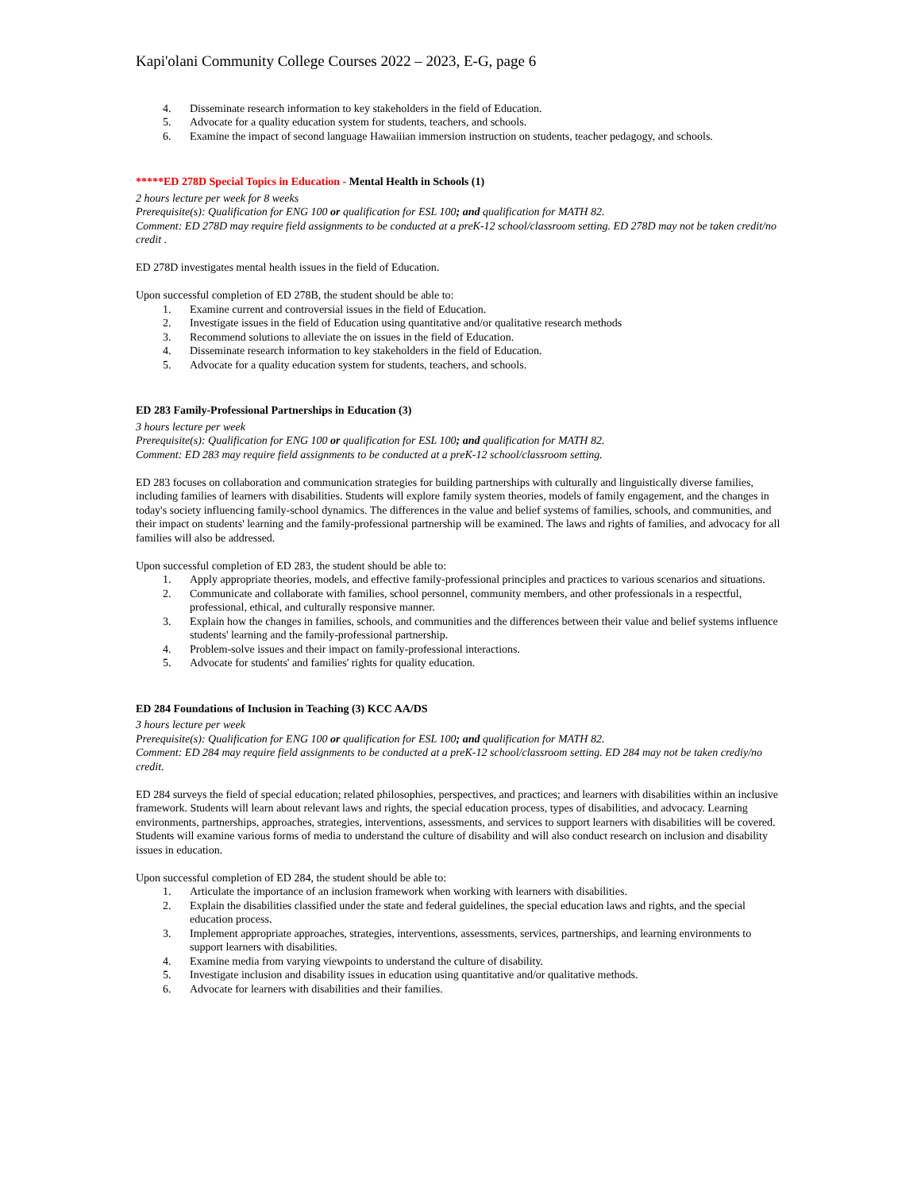Kapi'olani Community College Courses 2022 – 2023, E-G, page 6
4. Disseminate research information to key stakeholders in the field of Education.
5. Advocate for a quality education system for students, teachers, and schools.
6. Examine the impact of second language Hawaiiian immersion instruction on students, teacher pedagogy, and schools.
*****ED 278D Special Topics in Education - Mental Health in Schools (1)
2 hours lecture per week for 8 weeks
Prerequisite(s): Qualification for ENG 100 or qualification for ESL 100; and qualification for MATH 82.
Comment: ED 278D may require field assignments to be conducted at a preK-12 school/classroom setting. ED 278D may not be taken credit/no credit .
ED 278D investigates mental health issues in the field of Education.
Upon successful completion of ED 278B, the student should be able to:
1. Examine current and controversial issues in the field of Education.
2. Investigate issues in the field of Education using quantitative and/or qualitative research methods
3. Recommend solutions to alleviate the on issues in the field of Education.
4. Disseminate research information to key stakeholders in the field of Education.
5. Advocate for a quality education system for students, teachers, and schools.
ED 283 Family-Professional Partnerships in Education (3)
3 hours lecture per week
Prerequisite(s): Qualification for ENG 100 or qualification for ESL 100; and qualification for MATH 82.
Comment: ED 283 may require field assignments to be conducted at a preK-12 school/classroom setting.
ED 283 focuses on collaboration and communication strategies for building partnerships with culturally and linguistically diverse families, including families of learners with disabilities. Students will explore family system theories, models of family engagement, and the changes in today's society influencing family-school dynamics. The differences in the value and belief systems of families, schools, and communities, and their impact on students' learning and the family-professional partnership will be examined. The laws and rights of families, and advocacy for all families will also be addressed.
Upon successful completion of ED 283, the student should be able to:
1. Apply appropriate theories, models, and effective family-professional principles and practices to various scenarios and situations.
2. Communicate and collaborate with families, school personnel, community members, and other professionals in a respectful, professional, ethical, and culturally responsive manner.
3. Explain how the changes in families, schools, and communities and the differences between their value and belief systems influence students' learning and the family-professional partnership.
4. Problem-solve issues and their impact on family-professional interactions.
5. Advocate for students' and families' rights for quality education.
ED 284 Foundations of Inclusion in Teaching (3) KCC AA/DS
3 hours lecture per week
Prerequisite(s): Qualification for ENG 100 or qualification for ESL 100; and qualification for MATH 82.
Comment: ED 284 may require field assignments to be conducted at a preK-12 school/classroom setting. ED 284 may not be taken crediy/no credit.
ED 284 surveys the field of special education; related philosophies, perspectives, and practices; and learners with disabilities within an inclusive framework. Students will learn about relevant laws and rights, the special education process, types of disabilities, and advocacy. Learning environments, partnerships, approaches, strategies, interventions, assessments, and services to support learners with disabilities will be covered. Students will examine various forms of media to understand the culture of disability and will also conduct research on inclusion and disability issues in education.
Upon successful completion of ED 284, the student should be able to:
1. Articulate the importance of an inclusion framework when working with learners with disabilities.
2. Explain the disabilities classified under the state and federal guidelines, the special education laws and rights, and the special education process.
3. Implement appropriate approaches, strategies, interventions, assessments, services, partnerships, and learning environments to support learners with disabilities.
4. Examine media from varying viewpoints to understand the culture of disability.
5. Investigate inclusion and disability issues in education using quantitative and/or qualitative methods.
6. Advocate for learners with disabilities and their families.